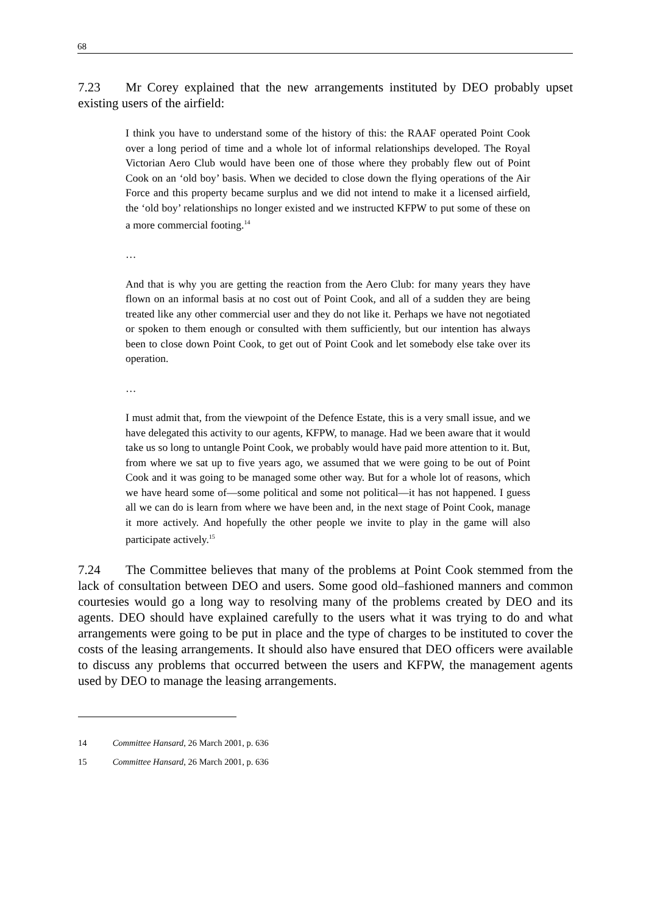68
7.23 Mr Corey explained that the new arrangements instituted by DEO probably upset existing users of the airfield:
I think you have to understand some of the history of this: the RAAF operated Point Cook over a long period of time and a whole lot of informal relationships developed. The Royal Victorian Aero Club would have been one of those where they probably flew out of Point Cook on an ‘old boy’ basis. When we decided to close down the flying operations of the Air Force and this property became surplus and we did not intend to make it a licensed airfield, the ‘old boy’ relationships no longer existed and we instructed KFPW to put some of these on a more commercial footing.<sup>14</sup>
…
And that is why you are getting the reaction from the Aero Club: for many years they have flown on an informal basis at no cost out of Point Cook, and all of a sudden they are being treated like any other commercial user and they do not like it. Perhaps we have not negotiated or spoken to them enough or consulted with them sufficiently, but our intention has always been to close down Point Cook, to get out of Point Cook and let somebody else take over its operation.
…
I must admit that, from the viewpoint of the Defence Estate, this is a very small issue, and we have delegated this activity to our agents, KFPW, to manage. Had we been aware that it would take us so long to untangle Point Cook, we probably would have paid more attention to it. But, from where we sat up to five years ago, we assumed that we were going to be out of Point Cook and it was going to be managed some other way. But for a whole lot of reasons, which we have heard some of—some political and some not political—it has not happened. I guess all we can do is learn from where we have been and, in the next stage of Point Cook, manage it more actively. And hopefully the other people we invite to play in the game will also participate actively.<sup>15</sup>
7.24 The Committee believes that many of the problems at Point Cook stemmed from the lack of consultation between DEO and users. Some good old–fashioned manners and common courtesies would go a long way to resolving many of the problems created by DEO and its agents. DEO should have explained carefully to the users what it was trying to do and what arrangements were going to be put in place and the type of charges to be instituted to cover the costs of the leasing arrangements. It should also have ensured that DEO officers were available to discuss any problems that occurred between the users and KFPW, the management agents used by DEO to manage the leasing arrangements.
14 Committee Hansard, 26 March 2001, p. 636
15 Committee Hansard, 26 March 2001, p. 636